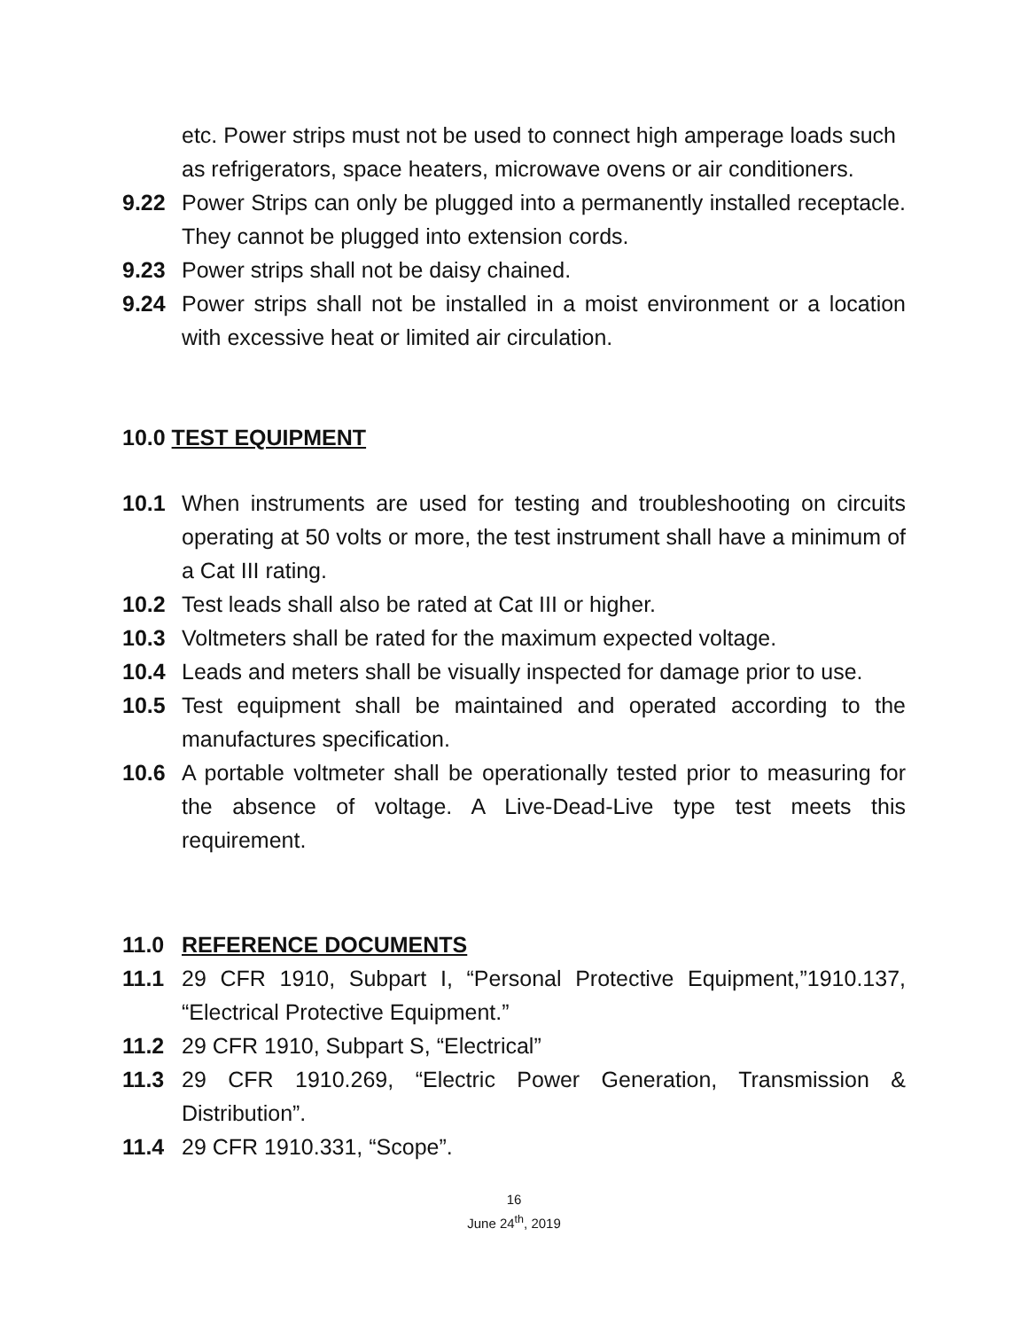etc. Power strips must not be used to connect high amperage loads such as refrigerators, space heaters, microwave ovens or air conditioners.
9.22 Power Strips can only be plugged into a permanently installed receptacle. They cannot be plugged into extension cords.
9.23 Power strips shall not be daisy chained.
9.24 Power strips shall not be installed in a moist environment or a location with excessive heat or limited air circulation.
10.0 TEST EQUIPMENT
10.1 When instruments are used for testing and troubleshooting on circuits operating at 50 volts or more, the test instrument shall have a minimum of a Cat III rating.
10.2 Test leads shall also be rated at Cat III or higher.
10.3 Voltmeters shall be rated for the maximum expected voltage.
10.4 Leads and meters shall be visually inspected for damage prior to use.
10.5 Test equipment shall be maintained and operated according to the manufactures specification.
10.6 A portable voltmeter shall be operationally tested prior to measuring for the absence of voltage. A Live-Dead-Live type test meets this requirement.
11.0 REFERENCE DOCUMENTS
11.1 29 CFR 1910, Subpart I, “Personal Protective Equipment,”1910.137, “Electrical Protective Equipment.”
11.2 29 CFR 1910, Subpart S, “Electrical”
11.3 29 CFR 1910.269, “Electric Power Generation, Transmission & Distribution”.
11.4 29 CFR 1910.331, “Scope”.
16
June 24<sup>th</sup>, 2019